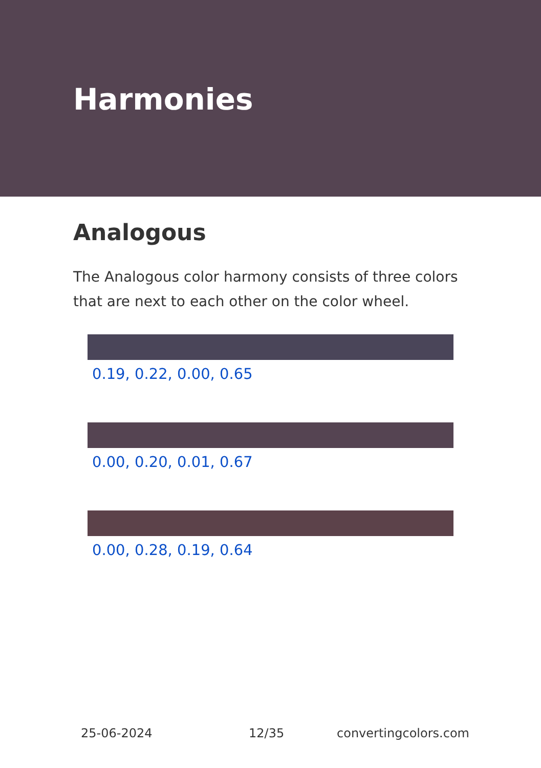Harmonies
Analogous
The Analogous color harmony consists of three colors that are next to each other on the color wheel.
0.19, 0.22, 0.00, 0.65
0.00, 0.20, 0.01, 0.67
0.00, 0.28, 0.19, 0.64
25-06-2024 12/35 convertingcolors.com